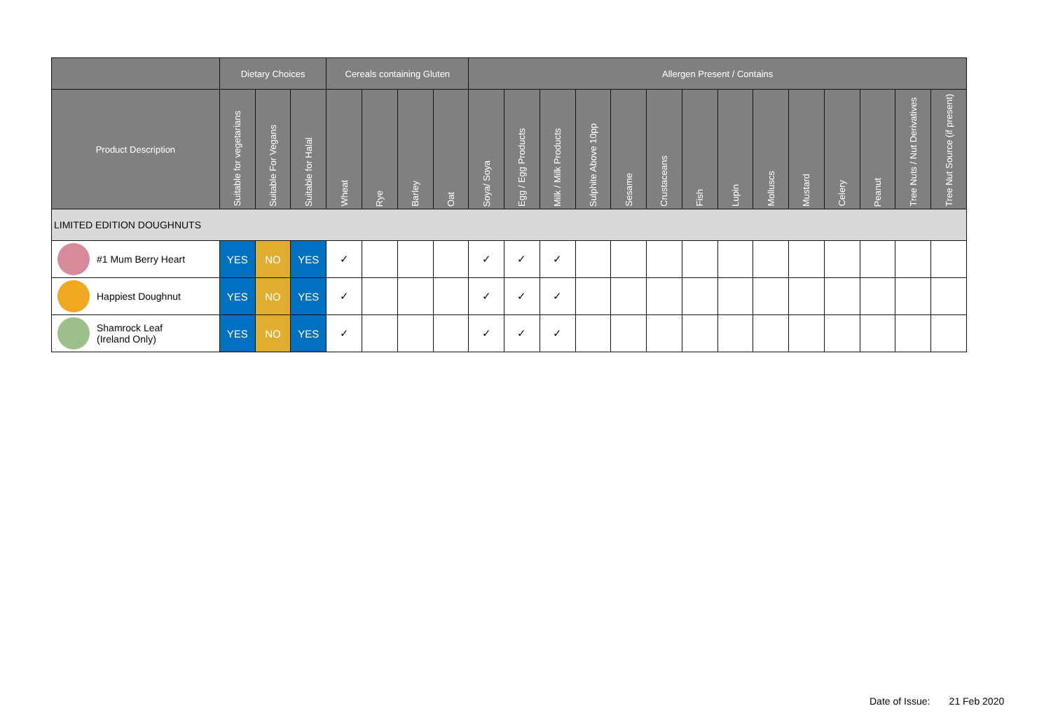| | Dietary Choices | | | Cereals containing Gluten | | | | Allergen Present / Contains | | | | | | | | | | | | | |
| --- | --- | --- | --- | --- | --- | --- | --- | --- | --- | --- | --- | --- | --- | --- | --- | --- | --- | --- | --- | --- | --- |
| Product Description | Suitable for vegetarians | Suitable For Vegans | Suitable for Halal | Wheat | Rye | Barley | Oat | Soya/ Soya | Egg / Egg Products | Milk / Milk Products | Sulphite Above 10pp | Sesame | Crustaceans | Fish | Lupin | Molluscs | Mustard | Celery | Peanut | Tree Nuts / Nut Derivatives | Tree Nut Source (if present) |
| LIMITED EDITION DOUGHNUTS | | | | | | | | | | | | | | | | | | | | | |
| #1 Mum Berry Heart | YES | NO | YES | ✓ | | | | ✓ | ✓ | ✓ | | | | | | | | | | | |
| Happiest Doughnut | YES | NO | YES | ✓ | | | | ✓ | ✓ | ✓ | | | | | | | | | | | |
| Shamrock Leaf (Ireland Only) | YES | NO | YES | ✓ | | | | ✓ | ✓ | ✓ | | | | | | | | | | | |
Date of Issue: 21 Feb 2020